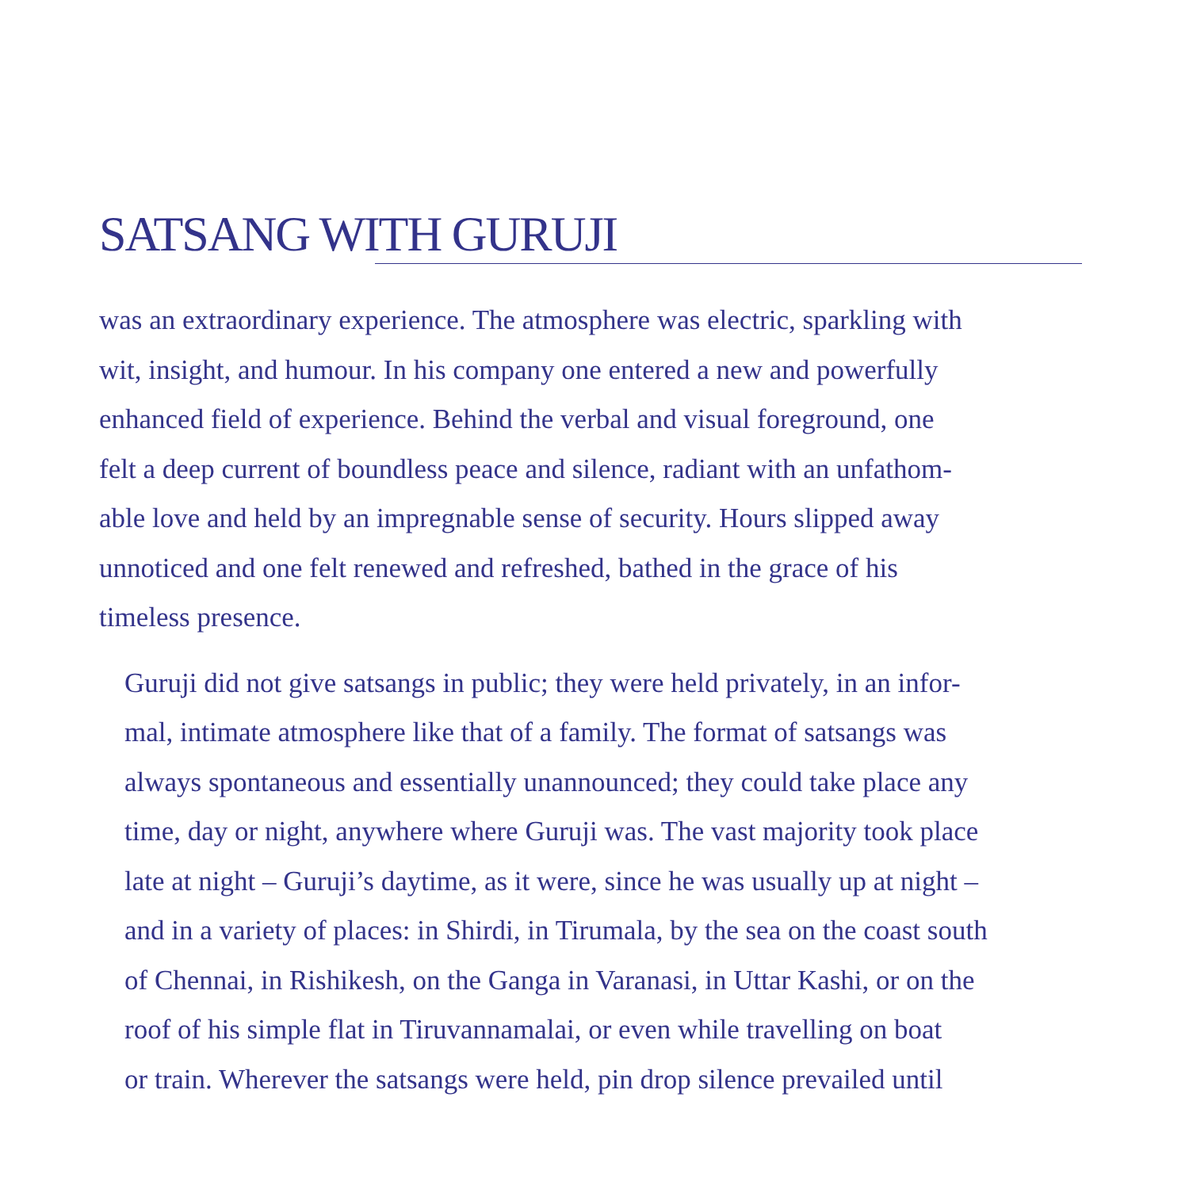SATSANG WITH GURUJI
was an extraordinary experience. The atmosphere was electric, sparkling with
wit, insight, and humour. In his company one entered a new and powerfully
enhanced field of experience. Behind the verbal and visual foreground, one
felt a deep current of boundless peace and silence, radiant with an unfathom-
able love and held by an impregnable sense of security. Hours slipped away
unnoticed and one felt renewed and refreshed, bathed in the grace of his
timeless presence.
Guruji did not give satsangs in public; they were held privately, in an infor-
mal, intimate atmosphere like that of a family. The format of satsangs was
always spontaneous and essentially unannounced; they could take place any
time, day or night, anywhere where Guruji was. The vast majority took place
late at night – Guruji’s daytime, as it were, since he was usually up at night –
and in a variety of places: in Shirdi, in Tirumala, by the sea on the coast south
of Chennai, in Rishikesh, on the Ganga in Varanasi, in Uttar Kashi, or on the
roof of his simple flat in Tiruvannamalai, or even while travelling on boat
or train. Wherever the satsangs were held, pin drop silence prevailed until